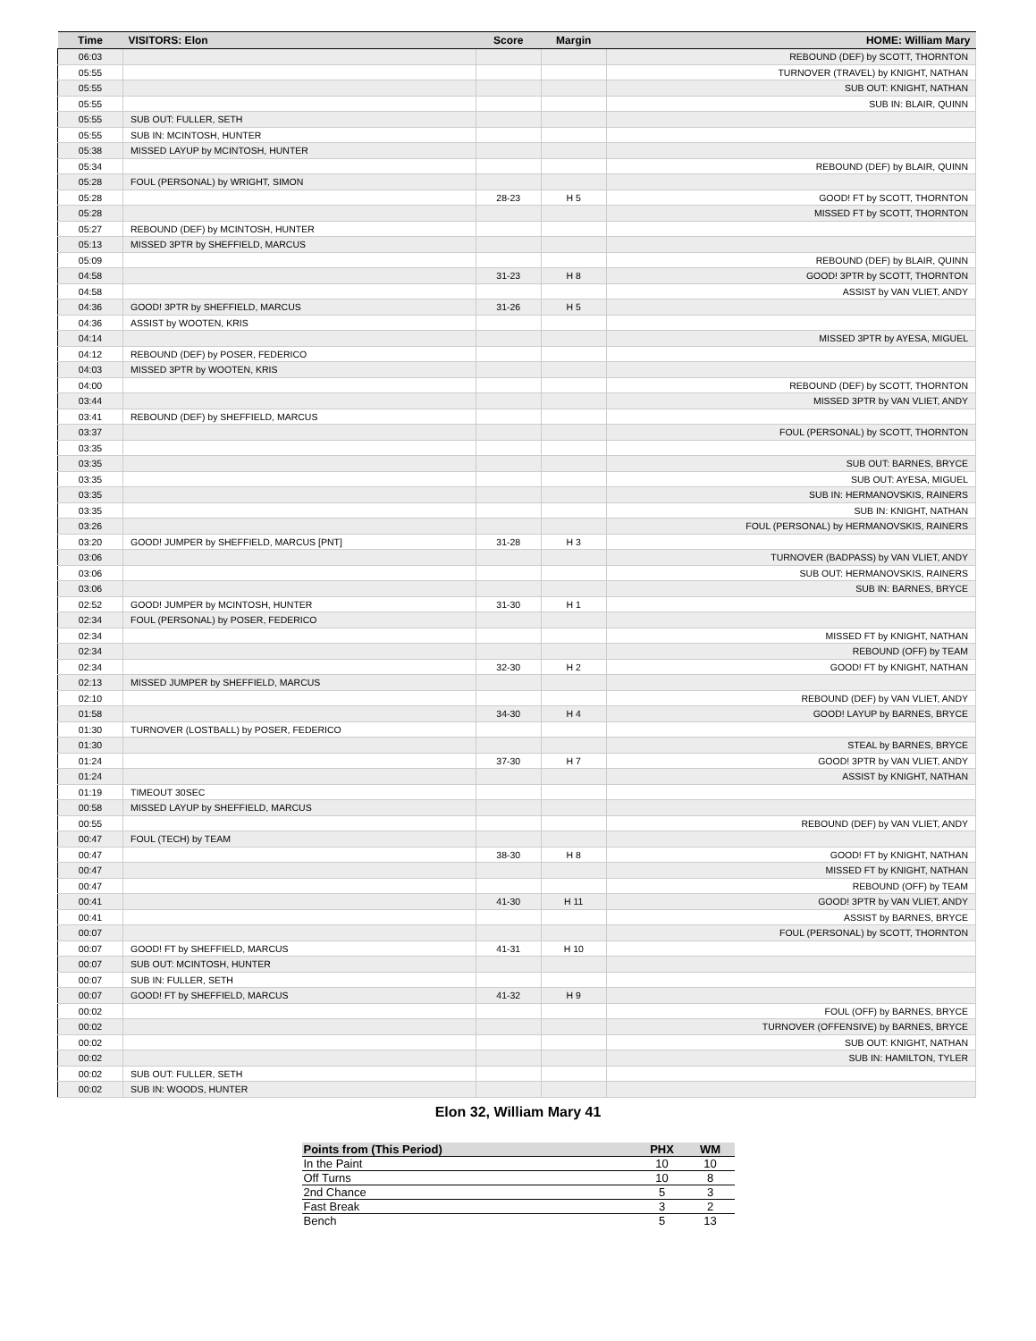| Time | VISITORS: Elon | Score | Margin | HOME: William Mary |
| --- | --- | --- | --- | --- |
| 06:03 | | | | REBOUND (DEF) by SCOTT, THORNTON |
| 05:55 | | | | TURNOVER (TRAVEL) by KNIGHT, NATHAN |
| 05:55 | | | | SUB OUT: KNIGHT, NATHAN |
| 05:55 | | | | SUB IN: BLAIR, QUINN |
| 05:55 | SUB OUT: FULLER, SETH | | | |
| 05:55 | SUB IN: MCINTOSH, HUNTER | | | |
| 05:38 | MISSED LAYUP by MCINTOSH, HUNTER | | | |
| 05:34 | | | | REBOUND (DEF) by BLAIR, QUINN |
| 05:28 | FOUL (PERSONAL) by WRIGHT, SIMON | | | |
| 05:28 | | 28-23 | H 5 | GOOD! FT by SCOTT, THORNTON |
| 05:28 | | | | MISSED FT by SCOTT, THORNTON |
| 05:27 | REBOUND (DEF) by MCINTOSH, HUNTER | | | |
| 05:13 | MISSED 3PTR by SHEFFIELD, MARCUS | | | |
| 05:09 | | | | REBOUND (DEF) by BLAIR, QUINN |
| 04:58 | | 31-23 | H 8 | GOOD! 3PTR by SCOTT, THORNTON |
| 04:58 | | | | ASSIST by VAN VLIET, ANDY |
| 04:36 | GOOD! 3PTR by SHEFFIELD, MARCUS | 31-26 | H 5 | |
| 04:36 | ASSIST by WOOTEN, KRIS | | | |
| 04:14 | | | | MISSED 3PTR by AYESA, MIGUEL |
| 04:12 | REBOUND (DEF) by POSER, FEDERICO | | | |
| 04:03 | MISSED 3PTR by WOOTEN, KRIS | | | |
| 04:00 | | | | REBOUND (DEF) by SCOTT, THORNTON |
| 03:44 | | | | MISSED 3PTR by VAN VLIET, ANDY |
| 03:41 | REBOUND (DEF) by SHEFFIELD, MARCUS | | | |
| 03:37 | | | | FOUL (PERSONAL) by SCOTT, THORNTON |
| 03:35 | | | | |
| 03:35 | | | | SUB OUT: BARNES, BRYCE |
| 03:35 | | | | SUB OUT: AYESA, MIGUEL |
| 03:35 | | | | SUB IN: HERMANOVSKIS, RAINERS |
| 03:35 | | | | SUB IN: KNIGHT, NATHAN |
| 03:26 | | | | FOUL (PERSONAL) by HERMANOVSKIS, RAINERS |
| 03:20 | GOOD! JUMPER by SHEFFIELD, MARCUS [PNT] | 31-28 | H 3 | |
| 03:06 | | | | TURNOVER (BADPASS) by VAN VLIET, ANDY |
| 03:06 | | | | SUB OUT: HERMANOVSKIS, RAINERS |
| 03:06 | | | | SUB IN: BARNES, BRYCE |
| 02:52 | GOOD! JUMPER by MCINTOSH, HUNTER | 31-30 | H 1 | |
| 02:34 | FOUL (PERSONAL) by POSER, FEDERICO | | | |
| 02:34 | | | | MISSED FT by KNIGHT, NATHAN |
| 02:34 | | | | REBOUND (OFF) by TEAM |
| 02:34 | | 32-30 | H 2 | GOOD! FT by KNIGHT, NATHAN |
| 02:13 | MISSED JUMPER by SHEFFIELD, MARCUS | | | |
| 02:10 | | | | REBOUND (DEF) by VAN VLIET, ANDY |
| 01:58 | | 34-30 | H 4 | GOOD! LAYUP by BARNES, BRYCE |
| 01:30 | TURNOVER (LOSTBALL) by POSER, FEDERICO | | | |
| 01:30 | | | | STEAL by BARNES, BRYCE |
| 01:24 | | 37-30 | H 7 | GOOD! 3PTR by VAN VLIET, ANDY |
| 01:24 | | | | ASSIST by KNIGHT, NATHAN |
| 01:19 | TIMEOUT 30SEC | | | |
| 00:58 | MISSED LAYUP by SHEFFIELD, MARCUS | | | |
| 00:55 | | | | REBOUND (DEF) by VAN VLIET, ANDY |
| 00:47 | FOUL (TECH) by TEAM | | | |
| 00:47 | | 38-30 | H 8 | GOOD! FT by KNIGHT, NATHAN |
| 00:47 | | | | MISSED FT by KNIGHT, NATHAN |
| 00:47 | | | | REBOUND (OFF) by TEAM |
| 00:41 | | 41-30 | H 11 | GOOD! 3PTR by VAN VLIET, ANDY |
| 00:41 | | | | ASSIST by BARNES, BRYCE |
| 00:07 | | | | FOUL (PERSONAL) by SCOTT, THORNTON |
| 00:07 | GOOD! FT by SHEFFIELD, MARCUS | 41-31 | H 10 | |
| 00:07 | SUB OUT: MCINTOSH, HUNTER | | | |
| 00:07 | SUB IN: FULLER, SETH | | | |
| 00:07 | GOOD! FT by SHEFFIELD, MARCUS | 41-32 | H 9 | |
| 00:02 | | | | FOUL (OFF) by BARNES, BRYCE |
| 00:02 | | | | TURNOVER (OFFENSIVE) by BARNES, BRYCE |
| 00:02 | | | | SUB OUT: KNIGHT, NATHAN |
| 00:02 | | | | SUB IN: HAMILTON, TYLER |
| 00:02 | SUB OUT: FULLER, SETH | | | |
| 00:02 | SUB IN: WOODS, HUNTER | | | |
Elon 32, William Mary 41
| Points from (This Period) | PHX | WM |
| --- | --- | --- |
| In the Paint | 10 | 10 |
| Off Turns | 10 | 8 |
| 2nd Chance | 5 | 3 |
| Fast Break | 3 | 2 |
| Bench | 5 | 13 |